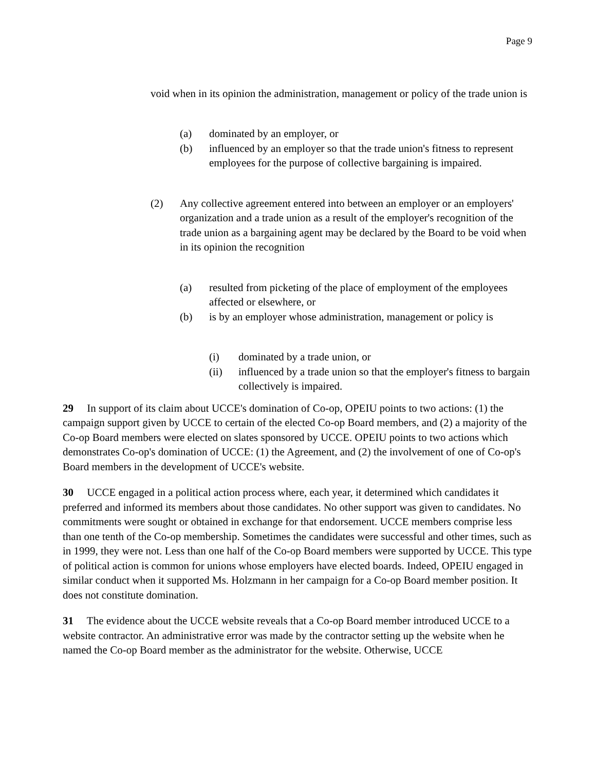Page 9
void when in its opinion the administration, management or policy of the trade union is
(a) dominated by an employer, or
(b) influenced by an employer so that the trade union's fitness to represent employees for the purpose of collective bargaining is impaired.
(2) Any collective agreement entered into between an employer or an employers' organization and a trade union as a result of the employer's recognition of the trade union as a bargaining agent may be declared by the Board to be void when in its opinion the recognition
(a) resulted from picketing of the place of employment of the employees affected or elsewhere, or
(b) is by an employer whose administration, management or policy is
(i) dominated by a trade union, or
(ii) influenced by a trade union so that the employer's fitness to bargain collectively is impaired.
29 In support of its claim about UCCE's domination of Co-op, OPEIU points to two actions: (1) the campaign support given by UCCE to certain of the elected Co-op Board members, and (2) a majority of the Co-op Board members were elected on slates sponsored by UCCE. OPEIU points to two actions which demonstrates Co-op's domination of UCCE: (1) the Agreement, and (2) the involvement of one of Co-op's Board members in the development of UCCE's website.
30 UCCE engaged in a political action process where, each year, it determined which candidates it preferred and informed its members about those candidates. No other support was given to candidates. No commitments were sought or obtained in exchange for that endorsement. UCCE members comprise less than one tenth of the Co-op membership. Sometimes the candidates were successful and other times, such as in 1999, they were not. Less than one half of the Co-op Board members were supported by UCCE. This type of political action is common for unions whose employers have elected boards. Indeed, OPEIU engaged in similar conduct when it supported Ms. Holzmann in her campaign for a Co-op Board member position. It does not constitute domination.
31 The evidence about the UCCE website reveals that a Co-op Board member introduced UCCE to a website contractor. An administrative error was made by the contractor setting up the website when he named the Co-op Board member as the administrator for the website. Otherwise, UCCE